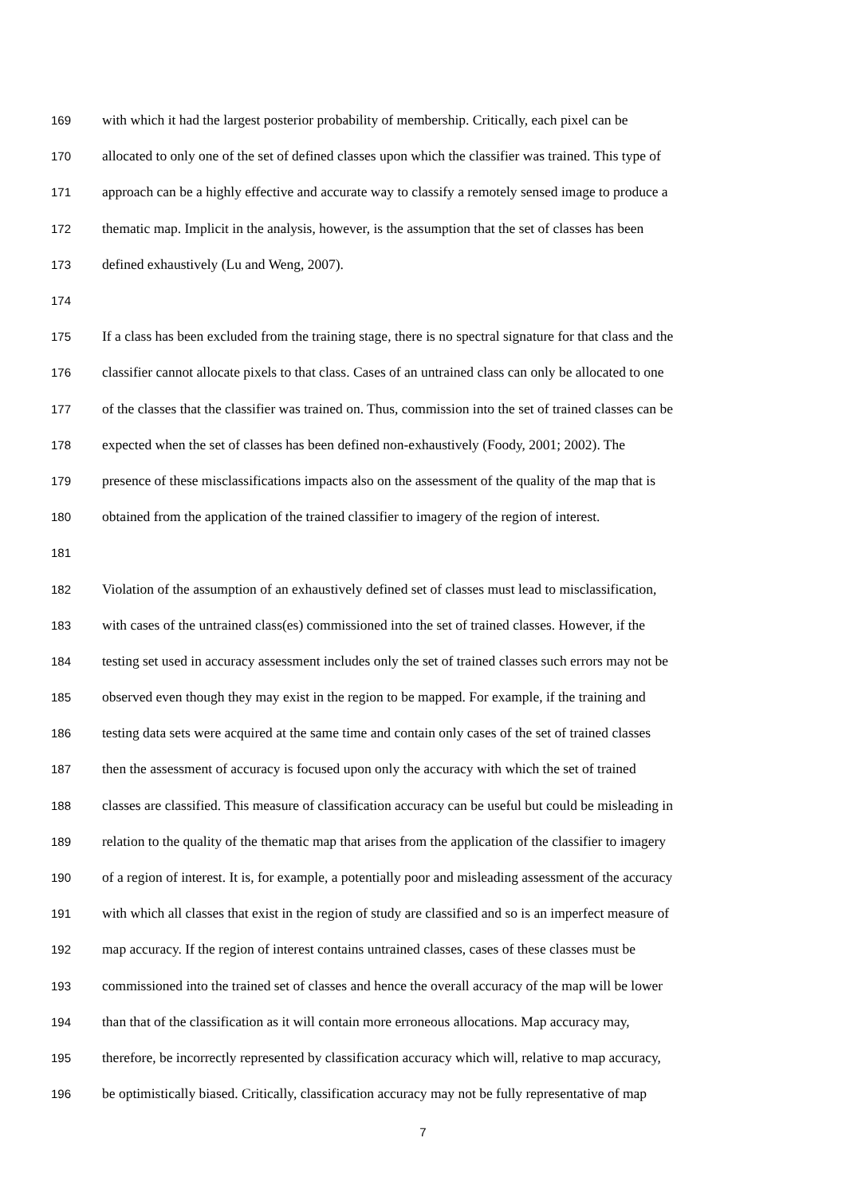169 with which it had the largest posterior probability of membership. Critically, each pixel can be
170 allocated to only one of the set of defined classes upon which the classifier was trained. This type of
171 approach can be a highly effective and accurate way to classify a remotely sensed image to produce a
172 thematic map. Implicit in the analysis, however, is the assumption that the set of classes has been
173 defined exhaustively (Lu and Weng, 2007).
174
175 If a class has been excluded from the training stage, there is no spectral signature for that class and the
176 classifier cannot allocate pixels to that class. Cases of an untrained class can only be allocated to one
177 of the classes that the classifier was trained on. Thus, commission into the set of trained classes can be
178 expected when the set of classes has been defined non-exhaustively (Foody, 2001; 2002). The
179 presence of these misclassifications impacts also on the assessment of the quality of the map that is
180 obtained from the application of the trained classifier to imagery of the region of interest.
181
182 Violation of the assumption of an exhaustively defined set of classes must lead to misclassification,
183 with cases of the untrained class(es) commissioned into the set of trained classes. However, if the
184 testing set used in accuracy assessment includes only the set of trained classes such errors may not be
185 observed even though they may exist in the region to be mapped. For example, if the training and
186 testing data sets were acquired at the same time and contain only cases of the set of trained classes
187 then the assessment of accuracy is focused upon only the accuracy with which the set of trained
188 classes are classified. This measure of classification accuracy can be useful but could be misleading in
189 relation to the quality of the thematic map that arises from the application of the classifier to imagery
190 of a region of interest. It is, for example, a potentially poor and misleading assessment of the accuracy
191 with which all classes that exist in the region of study are classified and so is an imperfect measure of
192 map accuracy. If the region of interest contains untrained classes, cases of these classes must be
193 commissioned into the trained set of classes and hence the overall accuracy of the map will be lower
194 than that of the classification as it will contain more erroneous allocations. Map accuracy may,
195 therefore, be incorrectly represented by classification accuracy which will, relative to map accuracy,
196 be optimistically biased. Critically, classification accuracy may not be fully representative of map
7